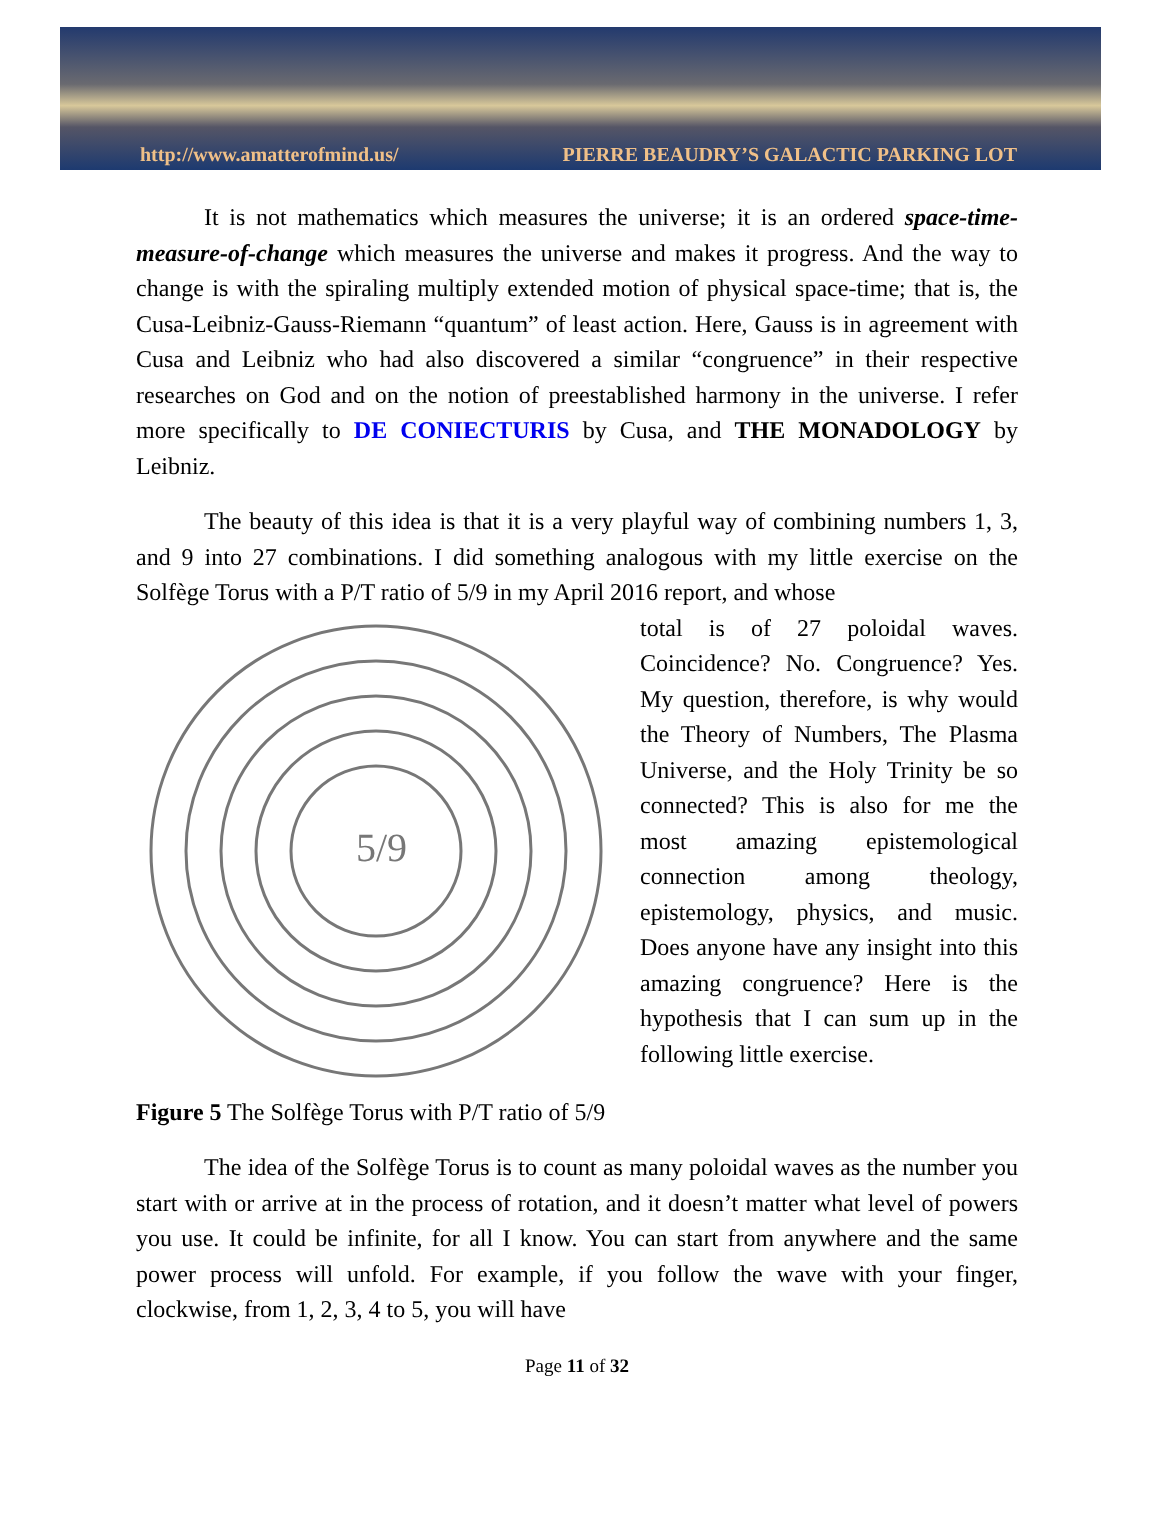http://www.amatterofmind.us/ PIERRE BEAUDRY’S GALACTIC PARKING LOT
It is not mathematics which measures the universe; it is an ordered space-time-measure-of-change which measures the universe and makes it progress. And the way to change is with the spiraling multiply extended motion of physical space-time; that is, the Cusa-Leibniz-Gauss-Riemann “quantum” of least action. Here, Gauss is in agreement with Cusa and Leibniz who had also discovered a similar “congruence” in their respective researches on God and on the notion of preestablished harmony in the universe. I refer more specifically to DE CONIECTURIS by Cusa, and THE MONADOLOGY by Leibniz.
The beauty of this idea is that it is a very playful way of combining numbers 1, 3, and 9 into 27 combinations. I did something analogous with my little exercise on the Solfège Torus with a P/T ratio of 5/9 in my April 2016 report, and whose
5/9
total is of 27 poloidal waves. Coincidence? No. Congruence? Yes. My question, therefore, is why would the Theory of Numbers, The Plasma Universe, and the Holy Trinity be so connected? This is also for me the most amazing epistemological connection among theology, epistemology, physics, and music. Does anyone have any insight into this amazing congruence? Here is the hypothesis that I can sum up in the following little exercise.
Figure 5 The Solfège Torus with P/T ratio of 5/9
The idea of the Solfège Torus is to count as many poloidal waves as the number you start with or arrive at in the process of rotation, and it doesn’t matter what level of powers you use. It could be infinite, for all I know. You can start from anywhere and the same power process will unfold. For example, if you follow the wave with your finger, clockwise, from 1, 2, 3, 4 to 5, you will have
Page 11 of 32